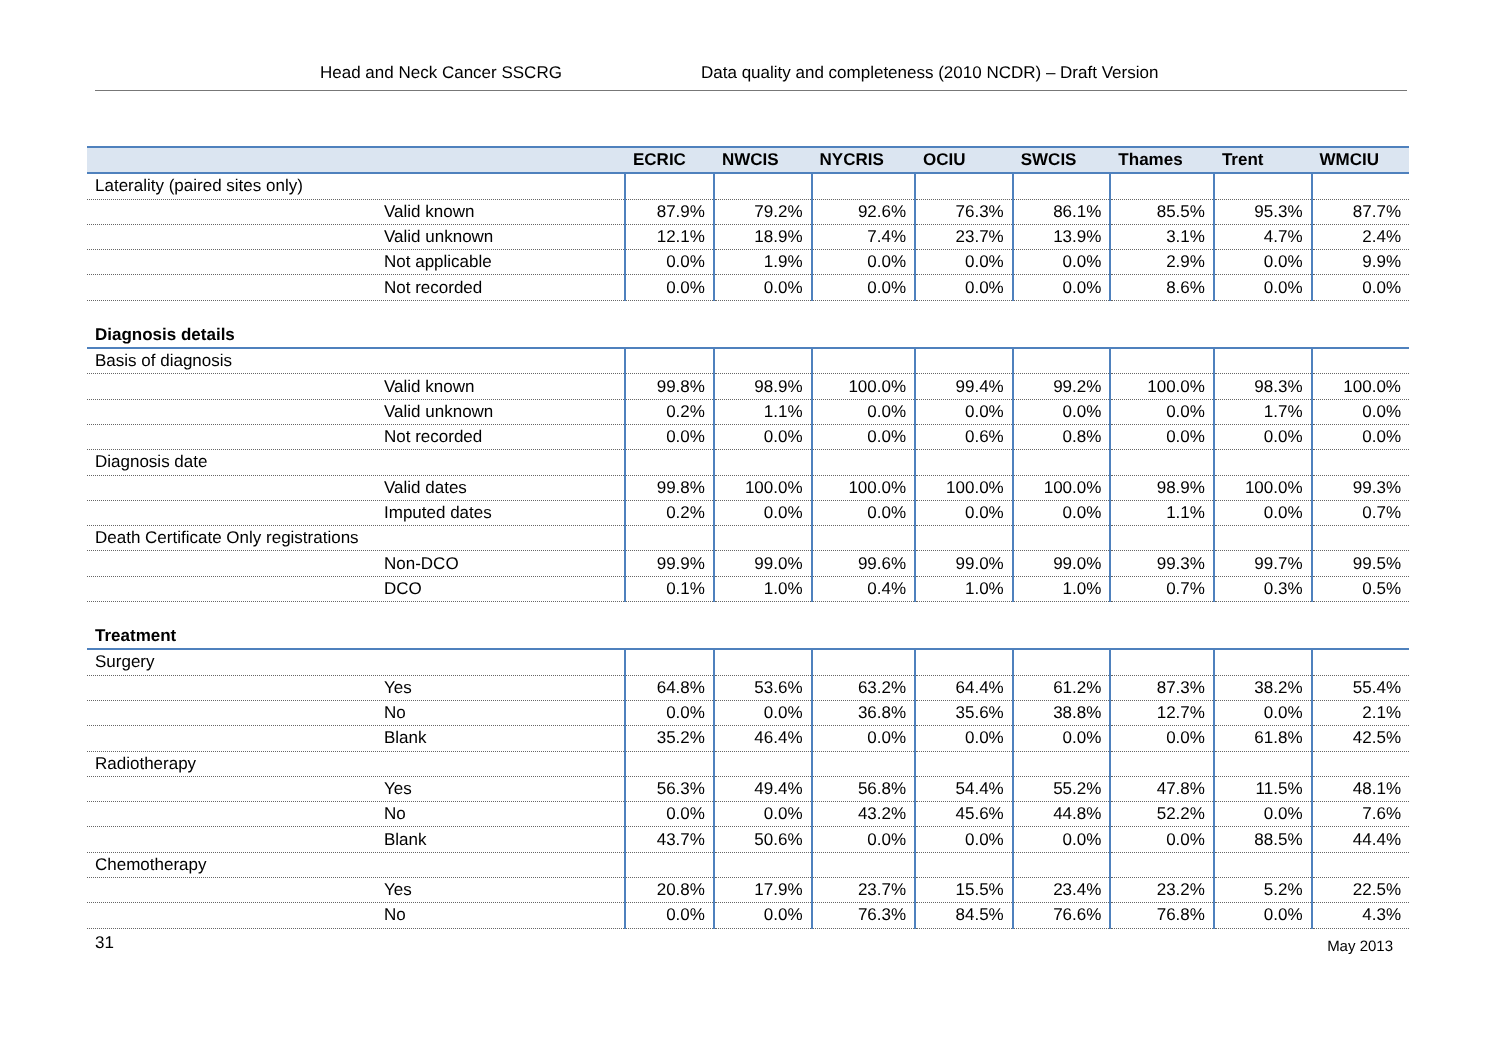Head and Neck Cancer SSCRG Data quality and completeness (2010 NCDR) – Draft Version
| | ECRIC | NWCIS | NYCRIS | OCIU | SWCIS | Thames | Trent | WMCIU |
| --- | --- | --- | --- | --- | --- | --- | --- | --- |
| Laterality (paired sites only) | | | | | | | | |
| Valid known | 87.9% | 79.2% | 92.6% | 76.3% | 86.1% | 85.5% | 95.3% | 87.7% |
| Valid unknown | 12.1% | 18.9% | 7.4% | 23.7% | 13.9% | 3.1% | 4.7% | 2.4% |
| Not applicable | 0.0% | 1.9% | 0.0% | 0.0% | 0.0% | 2.9% | 0.0% | 9.9% |
| Not recorded | 0.0% | 0.0% | 0.0% | 0.0% | 0.0% | 8.6% | 0.0% | 0.0% |
| Diagnosis details | | | | | | | | |
| Basis of diagnosis | | | | | | | | |
| Valid known | 99.8% | 98.9% | 100.0% | 99.4% | 99.2% | 100.0% | 98.3% | 100.0% |
| Valid unknown | 0.2% | 1.1% | 0.0% | 0.0% | 0.0% | 0.0% | 1.7% | 0.0% |
| Not recorded | 0.0% | 0.0% | 0.0% | 0.6% | 0.8% | 0.0% | 0.0% | 0.0% |
| Diagnosis date | | | | | | | | |
| Valid dates | 99.8% | 100.0% | 100.0% | 100.0% | 100.0% | 98.9% | 100.0% | 99.3% |
| Imputed dates | 0.2% | 0.0% | 0.0% | 0.0% | 0.0% | 1.1% | 0.0% | 0.7% |
| Death Certificate Only registrations | | | | | | | | |
| Non-DCO | 99.9% | 99.0% | 99.6% | 99.0% | 99.0% | 99.3% | 99.7% | 99.5% |
| DCO | 0.1% | 1.0% | 0.4% | 1.0% | 1.0% | 0.7% | 0.3% | 0.5% |
| Treatment | | | | | | | | |
| Surgery | | | | | | | | |
| Yes | 64.8% | 53.6% | 63.2% | 64.4% | 61.2% | 87.3% | 38.2% | 55.4% |
| No | 0.0% | 0.0% | 36.8% | 35.6% | 38.8% | 12.7% | 0.0% | 2.1% |
| Blank | 35.2% | 46.4% | 0.0% | 0.0% | 0.0% | 0.0% | 61.8% | 42.5% |
| Radiotherapy | | | | | | | | |
| Yes | 56.3% | 49.4% | 56.8% | 54.4% | 55.2% | 47.8% | 11.5% | 48.1% |
| No | 0.0% | 0.0% | 43.2% | 45.6% | 44.8% | 52.2% | 0.0% | 7.6% |
| Blank | 43.7% | 50.6% | 0.0% | 0.0% | 0.0% | 0.0% | 88.5% | 44.4% |
| Chemotherapy | | | | | | | | |
| Yes | 20.8% | 17.9% | 23.7% | 15.5% | 23.4% | 23.2% | 5.2% | 22.5% |
| No | 0.0% | 0.0% | 76.3% | 84.5% | 76.6% | 76.8% | 0.0% | 4.3% |
31 May 2013